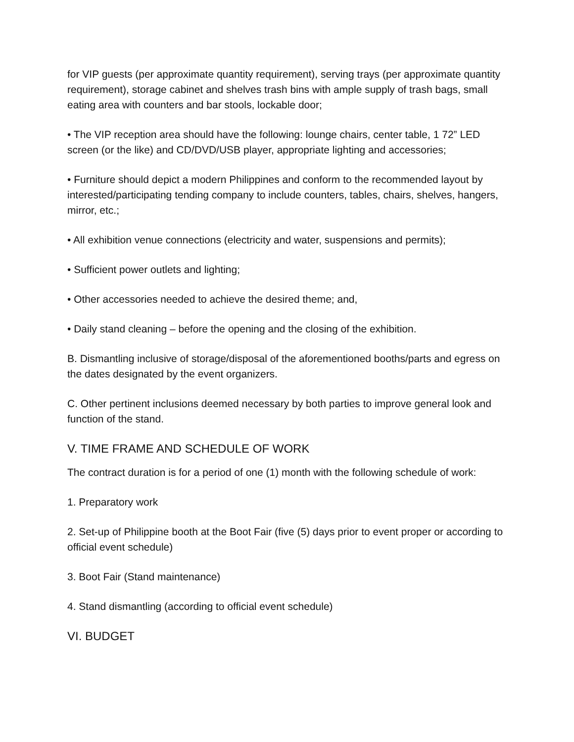for VIP guests (per approximate quantity requirement), serving trays (per approximate quantity requirement), storage cabinet and shelves trash bins with ample supply of trash bags, small eating area with counters and bar stools, lockable door;
• The VIP reception area should have the following: lounge chairs, center table, 1 72” LED screen (or the like) and CD/DVD/USB player, appropriate lighting and accessories;
• Furniture should depict a modern Philippines and conform to the recommended layout by interested/participating tending company to include counters, tables, chairs, shelves, hangers, mirror, etc.;
• All exhibition venue connections (electricity and water, suspensions and permits);
• Sufficient power outlets and lighting;
• Other accessories needed to achieve the desired theme; and,
• Daily stand cleaning – before the opening and the closing of the exhibition.
B. Dismantling inclusive of storage/disposal of the aforementioned booths/parts and egress on the dates designated by the event organizers.
C. Other pertinent inclusions deemed necessary by both parties to improve general look and function of the stand.
V. TIME FRAME AND SCHEDULE OF WORK
The contract duration is for a period of one (1) month with the following schedule of work:
1. Preparatory work
2. Set-up of Philippine booth at the Boot Fair (five (5) days prior to event proper or according to official event schedule)
3. Boot Fair (Stand maintenance)
4. Stand dismantling (according to official event schedule)
VI. BUDGET